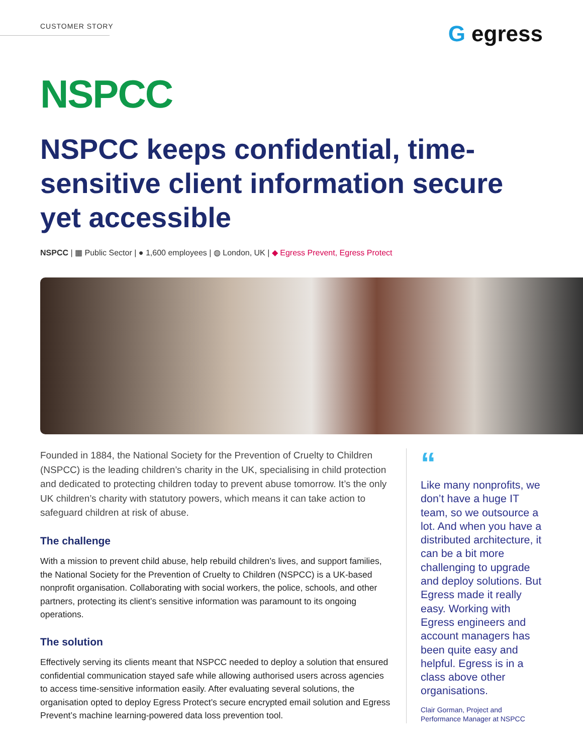CUSTOMER STORY
G egress
NSPCC
NSPCC keeps confidential, time-sensitive client information secure yet accessible
NSPCC | ▦ Public Sector | ● 1,600 employees | ◍ London, UK | ◆ Egress Prevent, Egress Protect
Founded in 1884, the National Society for the Prevention of Cruelty to Children (NSPCC) is the leading children’s charity in the UK, specialising in child protection and dedicated to protecting children today to prevent abuse tomorrow. It’s the only UK children’s charity with statutory powers, which means it can take action to safeguard children at risk of abuse.
The challenge
With a mission to prevent child abuse, help rebuild children’s lives, and support families, the National Society for the Prevention of Cruelty to Children (NSPCC) is a UK-based nonprofit organisation. Collaborating with social workers, the police, schools, and other partners, protecting its client’s sensitive information was paramount to its ongoing operations.
The solution
Effectively serving its clients meant that NSPCC needed to deploy a solution that ensured confidential communication stayed safe while allowing authorised users across agencies to access time-sensitive information easily. After evaluating several solutions, the organisation opted to deploy Egress Protect’s secure encrypted email solution and Egress Prevent’s machine learning-powered data loss prevention tool.
“
Like many nonprofits, we don’t have a huge IT team, so we outsource a lot. And when you have a distributed architecture, it can be a bit more challenging to upgrade and deploy solutions. But Egress made it really easy. Working with Egress engineers and account managers has been quite easy and helpful. Egress is in a class above other organisations.
Clair Gorman, Project and Performance Manager at NSPCC